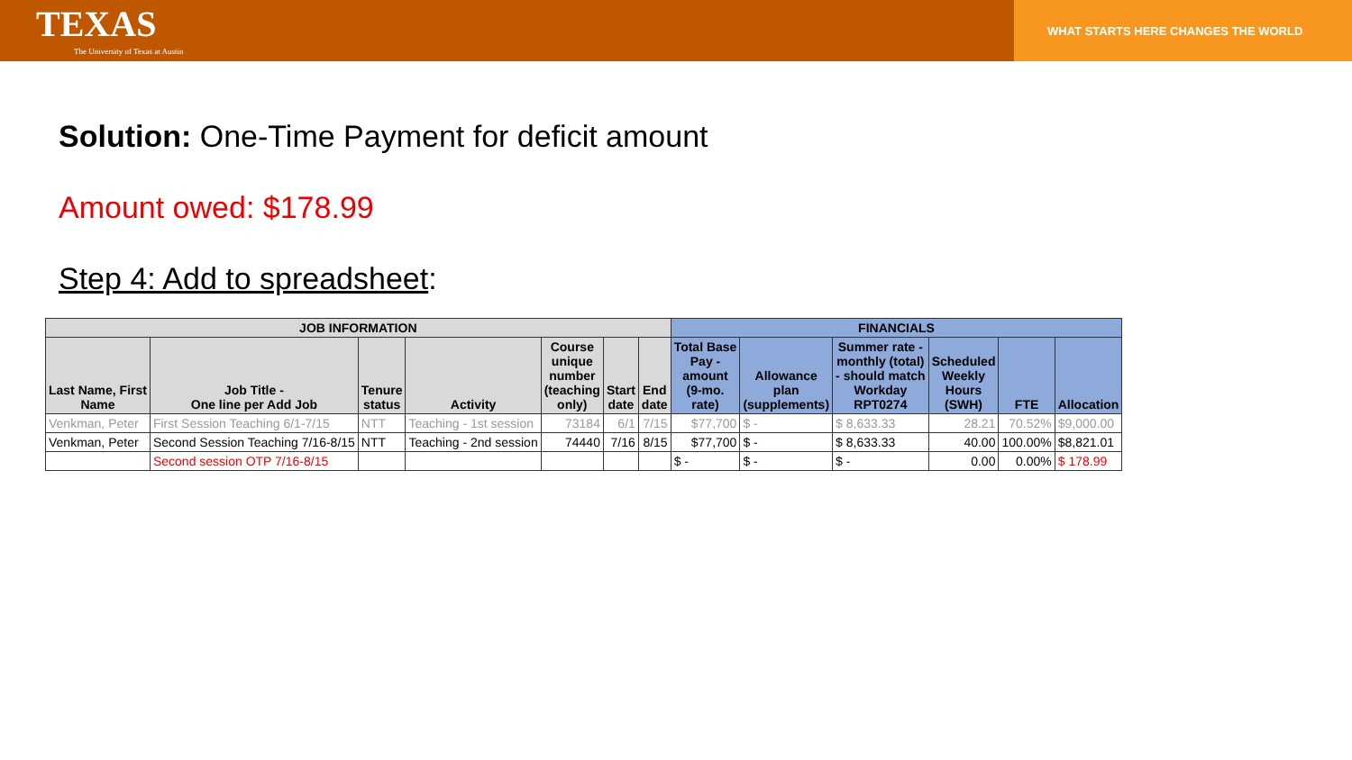TEXAS
The University of Texas at Austin
WHAT STARTS HERE CHANGES THE WORLD
Solution: One-Time Payment for deficit amount
Amount owed: $178.99
Step 4: Add to spreadsheet:
| JOB INFORMATION | | | | | | | FINANCIALS | | | | | |
| --- | --- | --- | --- | --- | --- | --- | --- | --- | --- | --- | --- | --- |
| Last Name, First Name | Job Title - One line per Add Job | Tenure status | Activity | Course unique number (teaching only) | Start date | End date | Total Base Pay - amount (9-mo. rate) | Allowance plan (supplements) | Summer rate - monthly (total) - should match Workday RPT0274 | Scheduled Weekly Hours (SWH) | FTE | Allocation |
| Venkman, Peter | First Session Teaching 6/1-7/15 | NTT | Teaching - 1st session | 73184 | 6/1 | 7/15 | $77,700 | $ - | $ 8,633.33 | 28.21 | 70.52% | $9,000.00 |
| Venkman, Peter | Second Session Teaching 7/16-8/15 | NTT | Teaching - 2nd session | 74440 | 7/16 | 8/15 | $77,700 | $ - | $ 8,633.33 | 40.00 | 100.00% | $8,821.01 |
| | Second session OTP 7/16-8/15 | | | | | | $ - | $ - | $ - | 0.00 | 0.00% | $ 178.99 |